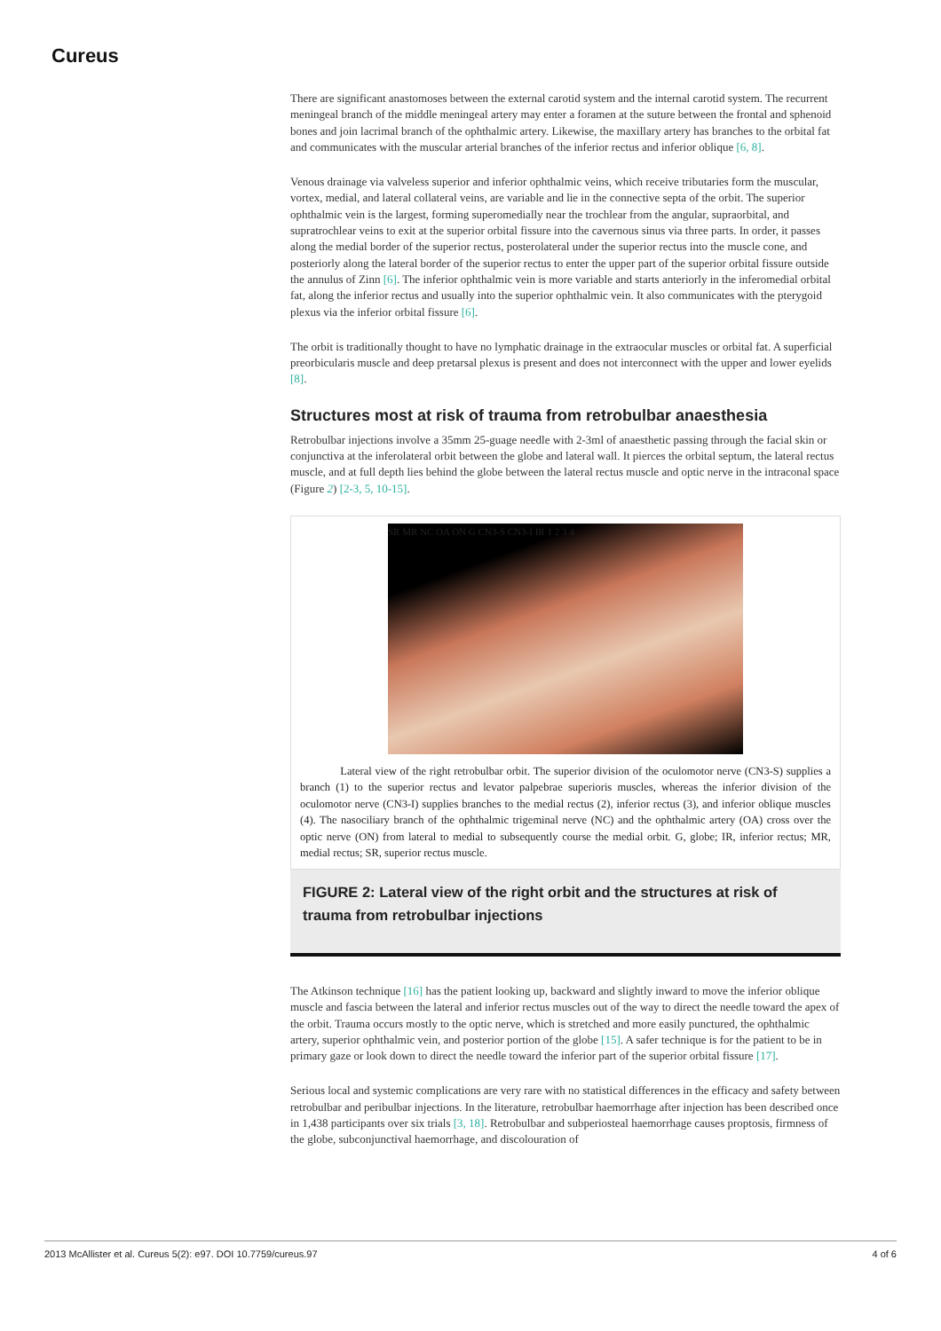Cureus
There are significant anastomoses between the external carotid system and the internal carotid system. The recurrent meningeal branch of the middle meningeal artery may enter a foramen at the suture between the frontal and sphenoid bones and join lacrimal branch of the ophthalmic artery. Likewise, the maxillary artery has branches to the orbital fat and communicates with the muscular arterial branches of the inferior rectus and inferior oblique [6, 8].
Venous drainage via valveless superior and inferior ophthalmic veins, which receive tributaries form the muscular, vortex, medial, and lateral collateral veins, are variable and lie in the connective septa of the orbit. The superior ophthalmic vein is the largest, forming superomedially near the trochlear from the angular, supraorbital, and supratrochlear veins to exit at the superior orbital fissure into the cavernous sinus via three parts. In order, it passes along the medial border of the superior rectus, posterolateral under the superior rectus into the muscle cone, and posteriorly along the lateral border of the superior rectus to enter the upper part of the superior orbital fissure outside the annulus of Zinn [6]. The inferior ophthalmic vein is more variable and starts anteriorly in the inferomedial orbital fat, along the inferior rectus and usually into the superior ophthalmic vein. It also communicates with the pterygoid plexus via the inferior orbital fissure [6].
The orbit is traditionally thought to have no lymphatic drainage in the extraocular muscles or orbital fat. A superficial preorbicularis muscle and deep pretarsal plexus is present and does not interconnect with the upper and lower eyelids [8].
Structures most at risk of trauma from retrobulbar anaesthesia
Retrobulbar injections involve a 35mm 25-guage needle with 2-3ml of anaesthetic passing through the facial skin or conjunctiva at the inferolateral orbit between the globe and lateral wall. It pierces the orbital septum, the lateral rectus muscle, and at full depth lies behind the globe between the lateral rectus muscle and optic nerve in the intraconal space (Figure 2) [2-3, 5, 10-15].
SR MR NC OA ON G CN3-S CN3-I IR 1 2 3 4
Lateral view of the right retrobulbar orbit. The superior division of the oculomotor nerve (CN3-S) supplies a branch (1) to the superior rectus and levator palpebrae superioris muscles, whereas the inferior division of the oculomotor nerve (CN3-I) supplies branches to the medial rectus (2), inferior rectus (3), and inferior oblique muscles (4). The nasociliary branch of the ophthalmic trigeminal nerve (NC) and the ophthalmic artery (OA) cross over the optic nerve (ON) from lateral to medial to subsequently course the medial orbit. G, globe; IR, inferior rectus; MR, medial rectus; SR, superior rectus muscle.
FIGURE 2: Lateral view of the right orbit and the structures at risk of trauma from retrobulbar injections
The Atkinson technique [16] has the patient looking up, backward and slightly inward to move the inferior oblique muscle and fascia between the lateral and inferior rectus muscles out of the way to direct the needle toward the apex of the orbit. Trauma occurs mostly to the optic nerve, which is stretched and more easily punctured, the ophthalmic artery, superior ophthalmic vein, and posterior portion of the globe [15]. A safer technique is for the patient to be in primary gaze or look down to direct the needle toward the inferior part of the superior orbital fissure [17].
Serious local and systemic complications are very rare with no statistical differences in the efficacy and safety between retrobulbar and peribulbar injections. In the literature, retrobulbar haemorrhage after injection has been described once in 1,438 participants over six trials [3, 18]. Retrobulbar and subperiosteal haemorrhage causes proptosis, firmness of the globe, subconjunctival haemorrhage, and discolouration of
2013 McAllister et al. Cureus 5(2): e97. DOI 10.7759/cureus.97 4 of 6